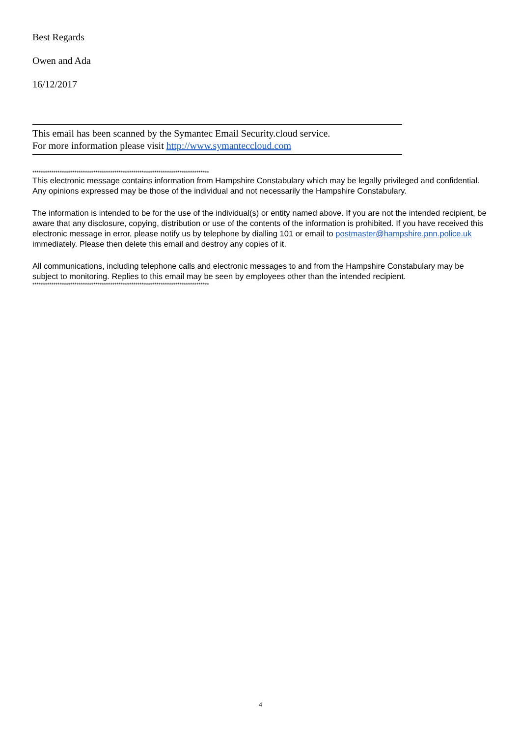Best Regards
Owen and Ada
16/12/2017
This email has been scanned by the Symantec Email Security.cloud service.
For more information please visit http://www.symanteccloud.com
************************************************************************************
This electronic message contains information from Hampshire Constabulary which may be legally privileged and confidential. Any opinions expressed may be those of the individual and not necessarily the Hampshire Constabulary.
The information is intended to be for the use of the individual(s) or entity named above. If you are not the intended recipient, be aware that any disclosure, copying, distribution or use of the contents of the information is prohibited. If you have received this electronic message in error, please notify us by telephone by dialling 101 or email to postmaster@hampshire.pnn.police.uk immediately. Please then delete this email and destroy any copies of it.
All communications, including telephone calls and electronic messages to and from the Hampshire Constabulary may be subject to monitoring. Replies to this email may be seen by employees other than the intended recipient.
************************************************************************************
4